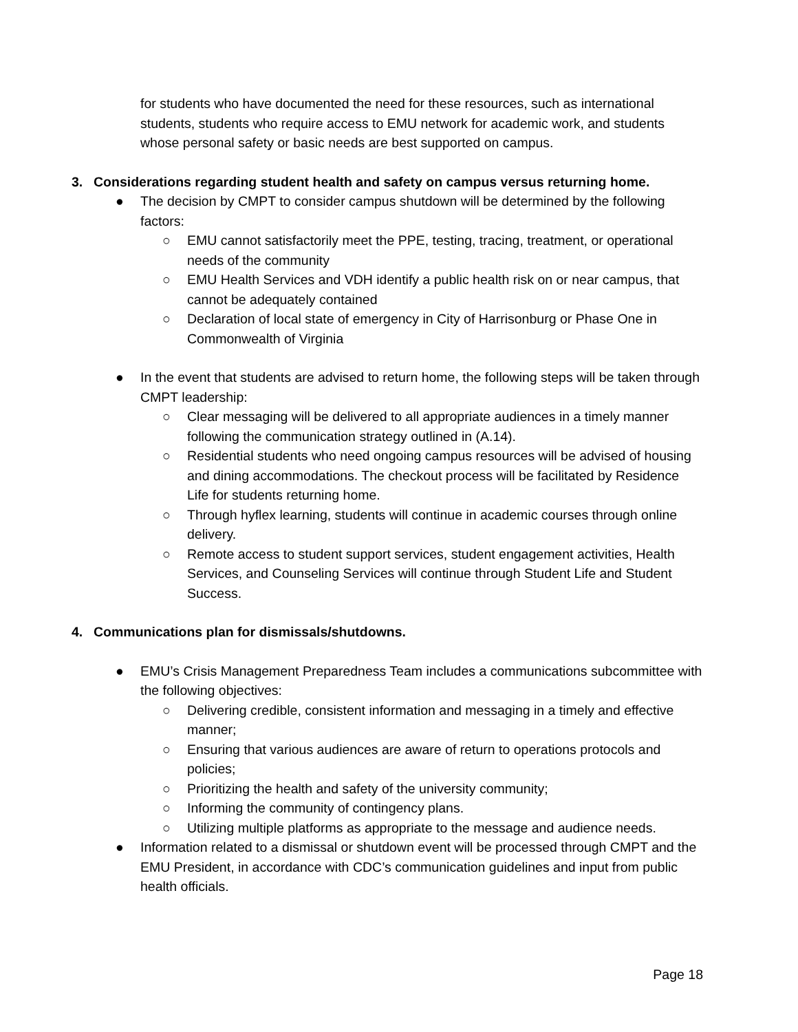for students who have documented the need for these resources, such as international students, students who require access to EMU network for academic work, and students whose personal safety or basic needs are best supported on campus.
3. Considerations regarding student health and safety on campus versus returning home.
● The decision by CMPT to consider campus shutdown will be determined by the following factors:
○ EMU cannot satisfactorily meet the PPE, testing, tracing, treatment, or operational needs of the community
○ EMU Health Services and VDH identify a public health risk on or near campus, that cannot be adequately contained
○ Declaration of local state of emergency in City of Harrisonburg or Phase One in Commonwealth of Virginia
● In the event that students are advised to return home, the following steps will be taken through CMPT leadership:
○ Clear messaging will be delivered to all appropriate audiences in a timely manner following the communication strategy outlined in (A.14).
○ Residential students who need ongoing campus resources will be advised of housing and dining accommodations. The checkout process will be facilitated by Residence Life for students returning home.
○ Through hyflex learning, students will continue in academic courses through online delivery.
○ Remote access to student support services, student engagement activities, Health Services, and Counseling Services will continue through Student Life and Student Success.
4. Communications plan for dismissals/shutdowns.
● EMU’s Crisis Management Preparedness Team includes a communications subcommittee with the following objectives:
○ Delivering credible, consistent information and messaging in a timely and effective manner;
○ Ensuring that various audiences are aware of return to operations protocols and policies;
○ Prioritizing the health and safety of the university community;
○ Informing the community of contingency plans.
○ Utilizing multiple platforms as appropriate to the message and audience needs.
● Information related to a dismissal or shutdown event will be processed through CMPT and the EMU President, in accordance with CDC’s communication guidelines and input from public health officials.
Page 18